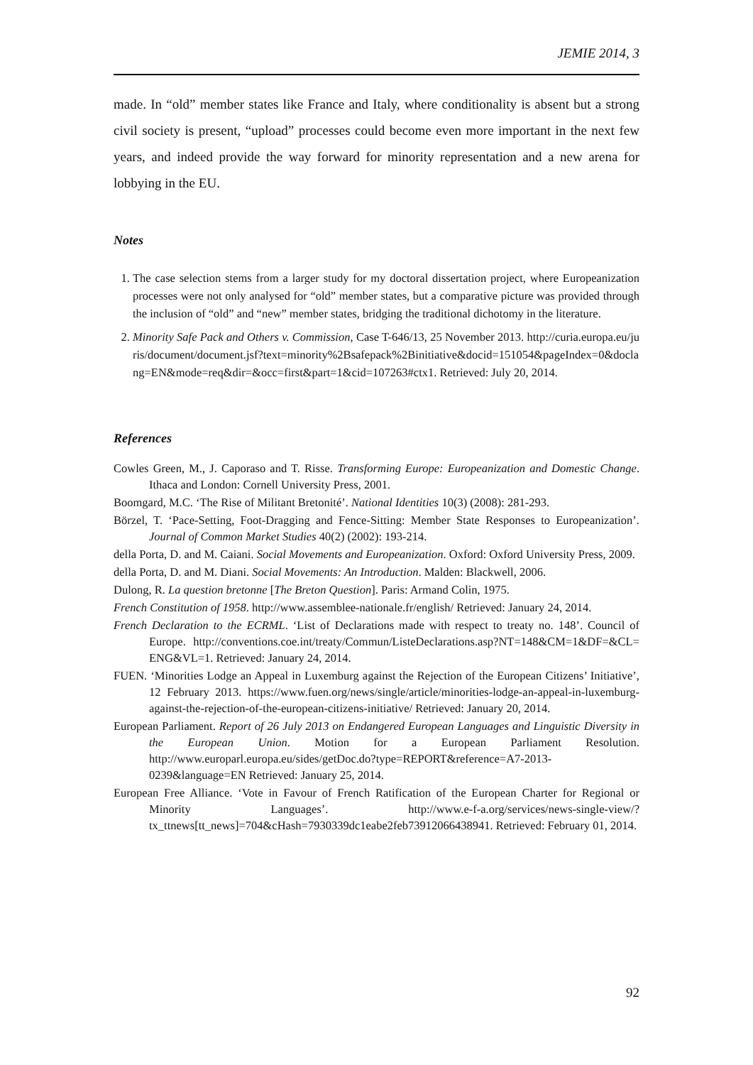JEMIE 2014, 3
made. In “old” member states like France and Italy, where conditionality is absent but a strong civil society is present, “upload” processes could become even more important in the next few years, and indeed provide the way forward for minority representation and a new arena for lobbying in the EU.
Notes
1. The case selection stems from a larger study for my doctoral dissertation project, where Europeanization processes were not only analysed for “old” member states, but a comparative picture was provided through the inclusion of “old” and “new” member states, bridging the traditional dichotomy in the literature.
2. Minority Safe Pack and Others v. Commission, Case T-646/13, 25 November 2013. http://curia.europa.eu/juris/document/document.jsf?text=minority%2Bsafepack%2Binitiative&docid=151054&pageIndex=0&doclang=EN&mode=req&dir=&occ=first&part=1&cid=107263#ctx1. Retrieved: July 20, 2014.
References
Cowles Green, M., J. Caporaso and T. Risse. Transforming Europe: Europeanization and Domestic Change. Ithaca and London: Cornell University Press, 2001.
Boomgard, M.C. ‘The Rise of Militant Bretonité’. National Identities 10(3) (2008): 281-293.
Börzel, T. ‘Pace-Setting, Foot-Dragging and Fence-Sitting: Member State Responses to Europeanization’. Journal of Common Market Studies 40(2) (2002): 193-214.
della Porta, D. and M. Caiani. Social Movements and Europeanization. Oxford: Oxford University Press, 2009.
della Porta, D. and M. Diani. Social Movements: An Introduction. Malden: Blackwell, 2006.
Dulong, R. La question bretonne [The Breton Question]. Paris: Armand Colin, 1975.
French Constitution of 1958. http://www.assemblee-nationale.fr/english/ Retrieved: January 24, 2014.
French Declaration to the ECRML. ‘List of Declarations made with respect to treaty no. 148’. Council of Europe. http://conventions.coe.int/treaty/Commun/ListeDeclarations.asp?NT=148&CM=1&DF=&CL=ENG&VL=1. Retrieved: January 24, 2014.
FUEN. ‘Minorities Lodge an Appeal in Luxemburg against the Rejection of the European Citizens’ Initiative’, 12 February 2013. https://www.fuen.org/news/single/article/minorities-lodge-an-appeal-in-luxemburg-against-the-rejection-of-the-european-citizens-initiative/ Retrieved: January 20, 2014.
European Parliament. Report of 26 July 2013 on Endangered European Languages and Linguistic Diversity in the European Union. Motion for a European Parliament Resolution. http://www.europarl.europa.eu/sides/getDoc.do?type=REPORT&reference=A7-2013-0239&language=EN Retrieved: January 25, 2014.
European Free Alliance. ‘Vote in Favour of French Ratification of the European Charter for Regional or Minority Languages’. http://www.e-f-a.org/services/news-single-view/?tx_ttnews[tt_news]=704&cHash=7930339dc1eabe2feb73912066438941. Retrieved: February 01, 2014.
92